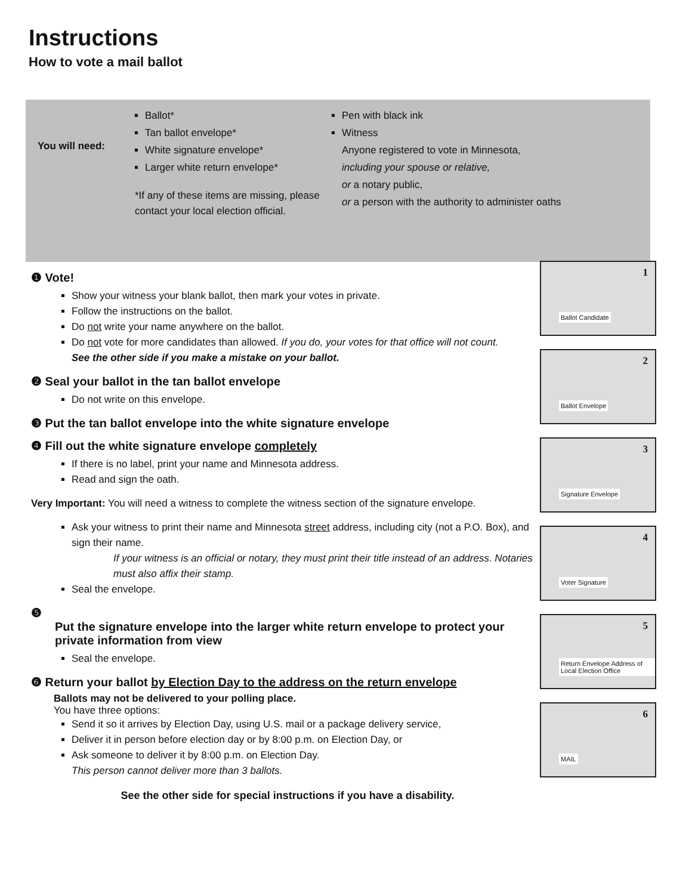Instructions
How to vote a mail ballot
You will need:
Ballot*
Tan ballot envelope*
White signature envelope*
Larger white return envelope*
*If any of these items are missing, please contact your local election official.
Pen with black ink
Witness
Anyone registered to vote in Minnesota,
including your spouse or relative,
or a notary public,
or a person with the authority to administer oaths
❶ Vote!
Show your witness your blank ballot, then mark your votes in private.
Follow the instructions on the ballot.
Do not write your name anywhere on the ballot.
Do not vote for more candidates than allowed. If you do, your votes for that office will not count.
See the other side if you make a mistake on your ballot.
❷ Seal your ballot in the tan ballot envelope
Do not write on this envelope.
❸ Put the tan ballot envelope into the white signature envelope
❹ Fill out the white signature envelope completely
If there is no label, print your name and Minnesota address.
Read and sign the oath.
Very Important: You will need a witness to complete the witness section of the signature envelope.
Ask your witness to print their name and Minnesota street address, including city (not a P.O. Box), and sign their name.
If your witness is an official or notary, they must print their title instead of an address. Notaries must also affix their stamp.
Seal the envelope.
❺
Put the signature envelope into the larger white return envelope to protect your private information from view
Seal the envelope.
❻ Return your ballot by Election Day to the address on the return envelope
Ballots may not be delivered to your polling place.
You have three options:
Send it so it arrives by Election Day, using U.S. mail or a package delivery service,
Deliver it in person before election day or by 8:00 p.m. on Election Day, or
Ask someone to deliver it by 8:00 p.m. on Election Day.
This person cannot deliver more than 3 ballots.
See the other side for special instructions if you have a disability.
1
Ballot Candidate
2
Ballot Envelope
3
Signature Envelope
4
Voter Signature
5
Return Envelope Address of Local Election Office
6
MAIL